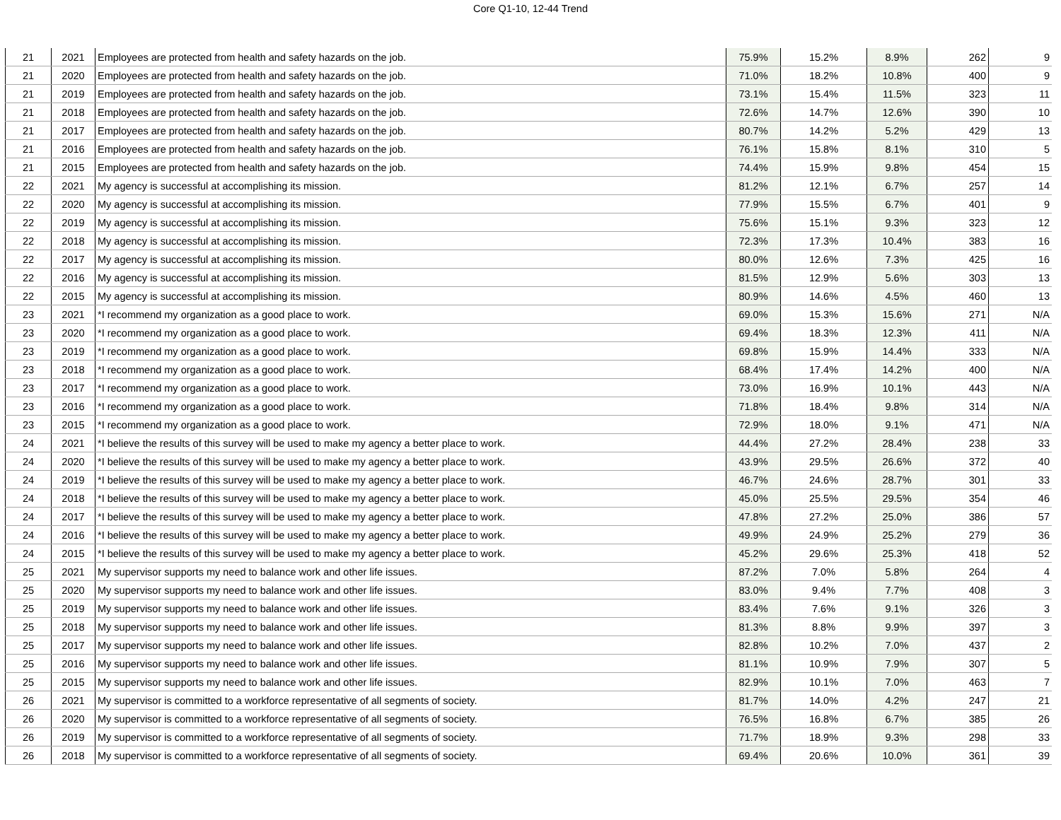Core Q1-10, 12-44 Trend
| 21 | 2021 | Employees are protected from health and safety hazards on the job. | 75.9% | 15.2% | 8.9% | 262 | 9 |
| 21 | 2020 | Employees are protected from health and safety hazards on the job. | 71.0% | 18.2% | 10.8% | 400 | 9 |
| 21 | 2019 | Employees are protected from health and safety hazards on the job. | 73.1% | 15.4% | 11.5% | 323 | 11 |
| 21 | 2018 | Employees are protected from health and safety hazards on the job. | 72.6% | 14.7% | 12.6% | 390 | 10 |
| 21 | 2017 | Employees are protected from health and safety hazards on the job. | 80.7% | 14.2% | 5.2% | 429 | 13 |
| 21 | 2016 | Employees are protected from health and safety hazards on the job. | 76.1% | 15.8% | 8.1% | 310 | 5 |
| 21 | 2015 | Employees are protected from health and safety hazards on the job. | 74.4% | 15.9% | 9.8% | 454 | 15 |
| 22 | 2021 | My agency is successful at accomplishing its mission. | 81.2% | 12.1% | 6.7% | 257 | 14 |
| 22 | 2020 | My agency is successful at accomplishing its mission. | 77.9% | 15.5% | 6.7% | 401 | 9 |
| 22 | 2019 | My agency is successful at accomplishing its mission. | 75.6% | 15.1% | 9.3% | 323 | 12 |
| 22 | 2018 | My agency is successful at accomplishing its mission. | 72.3% | 17.3% | 10.4% | 383 | 16 |
| 22 | 2017 | My agency is successful at accomplishing its mission. | 80.0% | 12.6% | 7.3% | 425 | 16 |
| 22 | 2016 | My agency is successful at accomplishing its mission. | 81.5% | 12.9% | 5.6% | 303 | 13 |
| 22 | 2015 | My agency is successful at accomplishing its mission. | 80.9% | 14.6% | 4.5% | 460 | 13 |
| 23 | 2021 | *I recommend my organization as a good place to work. | 69.0% | 15.3% | 15.6% | 271 | N/A |
| 23 | 2020 | *I recommend my organization as a good place to work. | 69.4% | 18.3% | 12.3% | 411 | N/A |
| 23 | 2019 | *I recommend my organization as a good place to work. | 69.8% | 15.9% | 14.4% | 333 | N/A |
| 23 | 2018 | *I recommend my organization as a good place to work. | 68.4% | 17.4% | 14.2% | 400 | N/A |
| 23 | 2017 | *I recommend my organization as a good place to work. | 73.0% | 16.9% | 10.1% | 443 | N/A |
| 23 | 2016 | *I recommend my organization as a good place to work. | 71.8% | 18.4% | 9.8% | 314 | N/A |
| 23 | 2015 | *I recommend my organization as a good place to work. | 72.9% | 18.0% | 9.1% | 471 | N/A |
| 24 | 2021 | *I believe the results of this survey will be used to make my agency a better place to work. | 44.4% | 27.2% | 28.4% | 238 | 33 |
| 24 | 2020 | *I believe the results of this survey will be used to make my agency a better place to work. | 43.9% | 29.5% | 26.6% | 372 | 40 |
| 24 | 2019 | *I believe the results of this survey will be used to make my agency a better place to work. | 46.7% | 24.6% | 28.7% | 301 | 33 |
| 24 | 2018 | *I believe the results of this survey will be used to make my agency a better place to work. | 45.0% | 25.5% | 29.5% | 354 | 46 |
| 24 | 2017 | *I believe the results of this survey will be used to make my agency a better place to work. | 47.8% | 27.2% | 25.0% | 386 | 57 |
| 24 | 2016 | *I believe the results of this survey will be used to make my agency a better place to work. | 49.9% | 24.9% | 25.2% | 279 | 36 |
| 24 | 2015 | *I believe the results of this survey will be used to make my agency a better place to work. | 45.2% | 29.6% | 25.3% | 418 | 52 |
| 25 | 2021 | My supervisor supports my need to balance work and other life issues. | 87.2% | 7.0% | 5.8% | 264 | 4 |
| 25 | 2020 | My supervisor supports my need to balance work and other life issues. | 83.0% | 9.4% | 7.7% | 408 | 3 |
| 25 | 2019 | My supervisor supports my need to balance work and other life issues. | 83.4% | 7.6% | 9.1% | 326 | 3 |
| 25 | 2018 | My supervisor supports my need to balance work and other life issues. | 81.3% | 8.8% | 9.9% | 397 | 3 |
| 25 | 2017 | My supervisor supports my need to balance work and other life issues. | 82.8% | 10.2% | 7.0% | 437 | 2 |
| 25 | 2016 | My supervisor supports my need to balance work and other life issues. | 81.1% | 10.9% | 7.9% | 307 | 5 |
| 25 | 2015 | My supervisor supports my need to balance work and other life issues. | 82.9% | 10.1% | 7.0% | 463 | 7 |
| 26 | 2021 | My supervisor is committed to a workforce representative of all segments of society. | 81.7% | 14.0% | 4.2% | 247 | 21 |
| 26 | 2020 | My supervisor is committed to a workforce representative of all segments of society. | 76.5% | 16.8% | 6.7% | 385 | 26 |
| 26 | 2019 | My supervisor is committed to a workforce representative of all segments of society. | 71.7% | 18.9% | 9.3% | 298 | 33 |
| 26 | 2018 | My supervisor is committed to a workforce representative of all segments of society. | 69.4% | 20.6% | 10.0% | 361 | 39 |